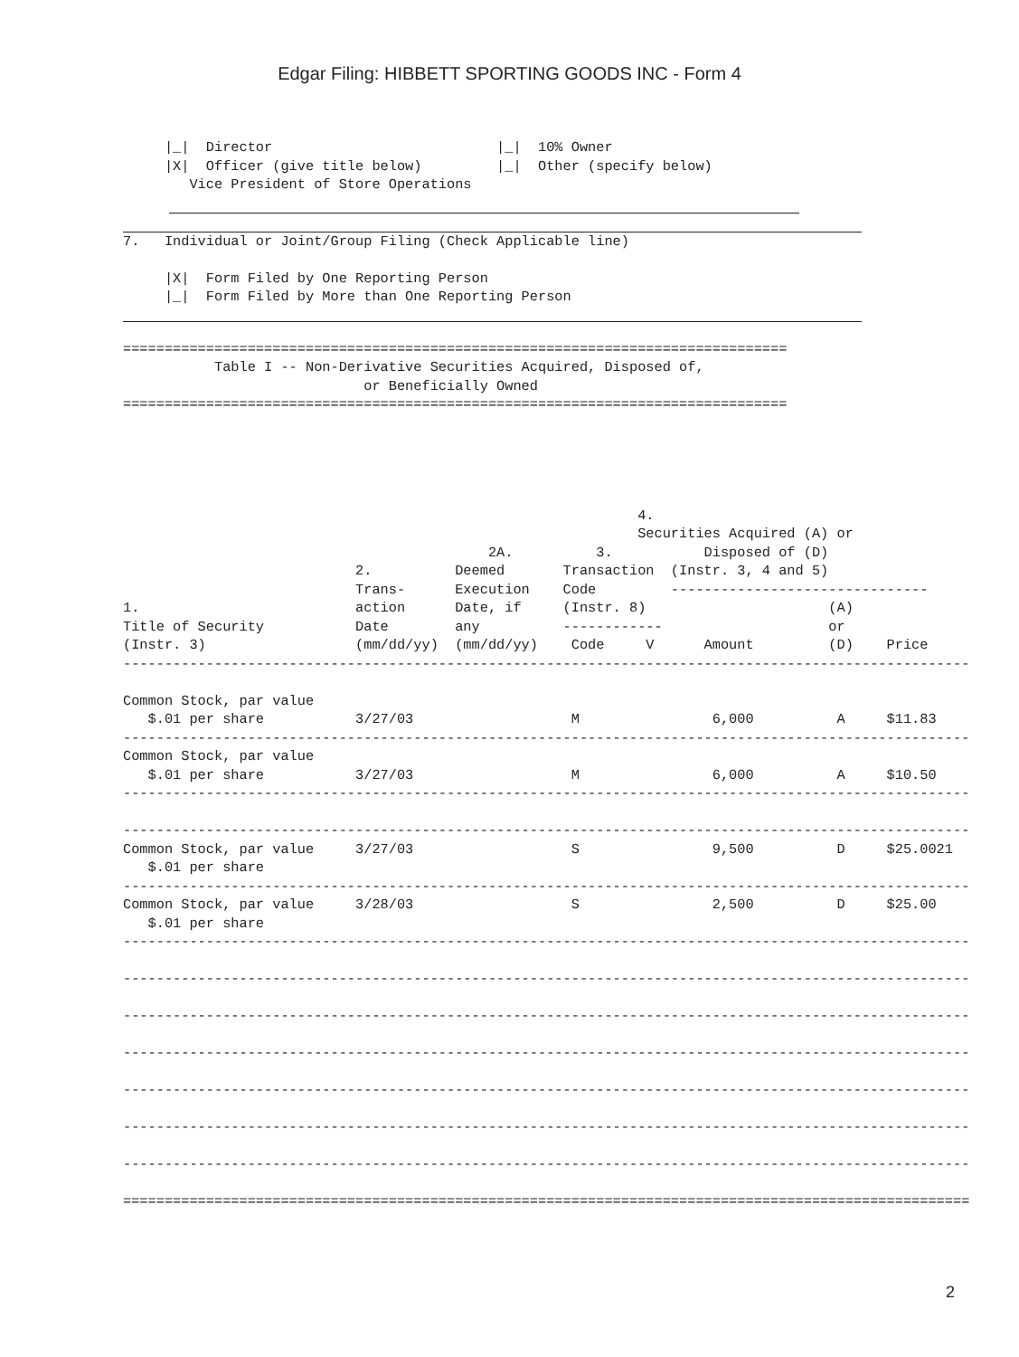Edgar Filing: HIBBETT SPORTING GOODS INC - Form 4
     |_|  Director                           |_|  10% Owner
     |X|  Officer (give title below)         |_|  Other (specify below)
        Vice President of Store Operations
7.   Individual or Joint/Group Filing (Check Applicable line)

     |X|  Form Filed by One Reporting Person
     |_|  Form Filed by More than One Reporting Person
================================================================================
           Table I -- Non-Derivative Securities Acquired, Disposed of,
                             or Beneficially Owned
================================================================================
                                                              4.
                                                              Securities Acquired (A) or
                                            2A.          3.           Disposed of (D)
                            2.          Deemed       Transaction  (Instr. 3, 4 and 5)
                            Trans-      Execution    Code         -------------------------------
1.                          action      Date, if     (Instr. 8)                      (A)
Title of Security           Date        any          ------------                    or
(Instr. 3)                  (mm/dd/yy)  (mm/dd/yy)    Code     V      Amount         (D)    Price
------------------------------------------------------------------------------------------------------

Common Stock, par value
   $.01 per share           3/27/03                   M                6,000          A     $11.83
------------------------------------------------------------------------------------------------------
Common Stock, par value
   $.01 per share           3/27/03                   M                6,000          A     $10.50
------------------------------------------------------------------------------------------------------

------------------------------------------------------------------------------------------------------
Common Stock, par value     3/27/03                   S                9,500          D     $25.0021
   $.01 per share
------------------------------------------------------------------------------------------------------
Common Stock, par value     3/28/03                   S                2,500          D     $25.00
   $.01 per share
------------------------------------------------------------------------------------------------------

------------------------------------------------------------------------------------------------------

------------------------------------------------------------------------------------------------------

------------------------------------------------------------------------------------------------------

------------------------------------------------------------------------------------------------------

------------------------------------------------------------------------------------------------------

------------------------------------------------------------------------------------------------------

======================================================================================================
2